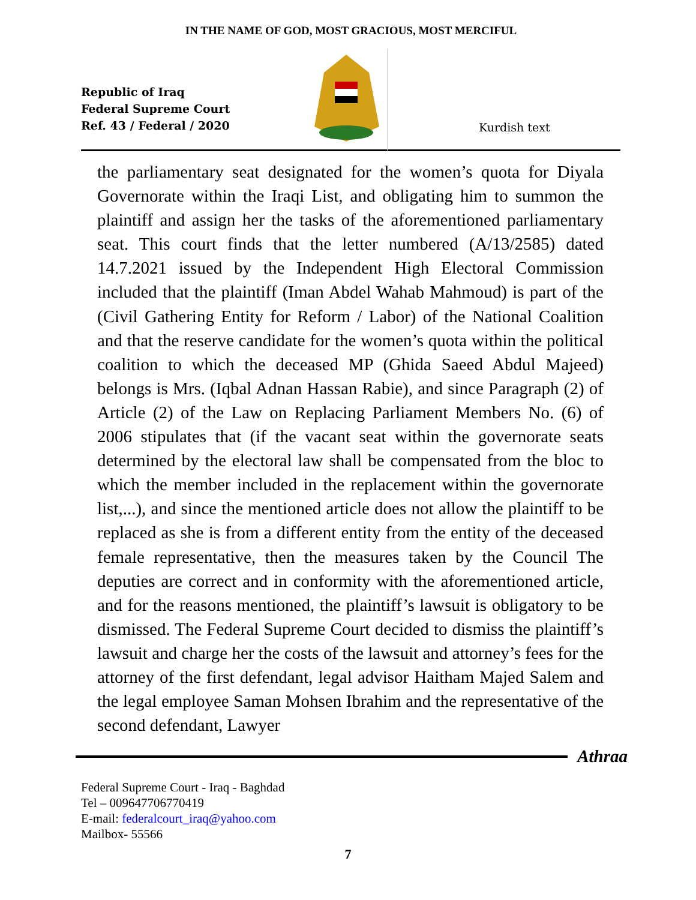IN THE NAME OF GOD, MOST GRACIOUS, MOST MERCIFUL
Republic of Iraq
Federal Supreme Court
Ref. 43 / Federal / 2020
Kurdish text
the parliamentary seat designated for the women’s quota for Diyala Governorate within the Iraqi List, and obligating him to summon the plaintiff and assign her the tasks of the aforementioned parliamentary seat. This court finds that the letter numbered (A/13/2585) dated 14.7.2021 issued by the Independent High Electoral Commission included that the plaintiff (Iman Abdel Wahab Mahmoud) is part of the (Civil Gathering Entity for Reform / Labor) of the National Coalition and that the reserve candidate for the women’s quota within the political coalition to which the deceased MP (Ghida Saeed Abdul Majeed) belongs is Mrs. (Iqbal Adnan Hassan Rabie), and since Paragraph (2) of Article (2) of the Law on Replacing Parliament Members No. (6) of 2006 stipulates that (if the vacant seat within the governorate seats determined by the electoral law shall be compensated from the bloc to which the member included in the replacement within the governorate list,...), and since the mentioned article does not allow the plaintiff to be replaced as she is from a different entity from the entity of the deceased female representative, then the measures taken by the Council The deputies are correct and in conformity with the aforementioned article, and for the reasons mentioned, the plaintiff’s lawsuit is obligatory to be dismissed. The Federal Supreme Court decided to dismiss the plaintiff’s lawsuit and charge her the costs of the lawsuit and attorney’s fees for the attorney of the first defendant, legal advisor Haitham Majed Salem and the legal employee Saman Mohsen Ibrahim and the representative of the second defendant, Lawyer
Athraa
Federal Supreme Court - Iraq - Baghdad
Tel – 009647706770419
E-mail: federalcourt_iraq@yahoo.com
Mailbox- 55566
7